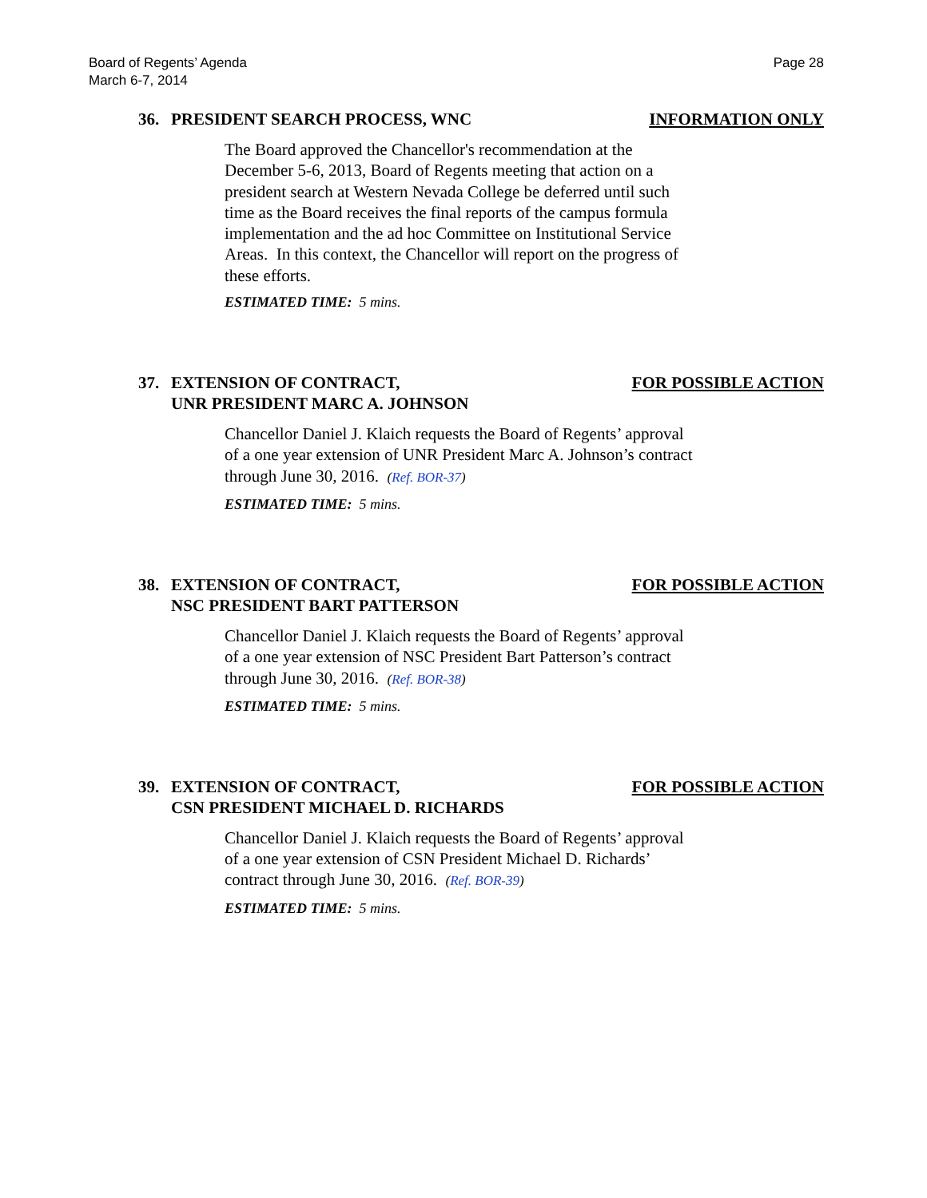Board of Regents’ Agenda
March 6-7, 2014
Page 28
36. PRESIDENT SEARCH PROCESS, WNC
INFORMATION ONLY
The Board approved the Chancellor's recommendation at the December 5-6, 2013, Board of Regents meeting that action on a president search at Western Nevada College be deferred until such time as the Board receives the final reports of the campus formula implementation and the ad hoc Committee on Institutional Service Areas. In this context, the Chancellor will report on the progress of these efforts.
ESTIMATED TIME: 5 mins.
37. EXTENSION OF CONTRACT,
UNR PRESIDENT MARC A. JOHNSON
FOR POSSIBLE ACTION
Chancellor Daniel J. Klaich requests the Board of Regents’ approval of a one year extension of UNR President Marc A. Johnson’s contract through June 30, 2016. (Ref. BOR-37)
ESTIMATED TIME: 5 mins.
38. EXTENSION OF CONTRACT,
NSC PRESIDENT BART PATTERSON
FOR POSSIBLE ACTION
Chancellor Daniel J. Klaich requests the Board of Regents’ approval of a one year extension of NSC President Bart Patterson’s contract through June 30, 2016. (Ref. BOR-38)
ESTIMATED TIME: 5 mins.
39. EXTENSION OF CONTRACT,
CSN PRESIDENT MICHAEL D. RICHARDS
FOR POSSIBLE ACTION
Chancellor Daniel J. Klaich requests the Board of Regents’ approval of a one year extension of CSN President Michael D. Richards’ contract through June 30, 2016. (Ref. BOR-39)
ESTIMATED TIME: 5 mins.